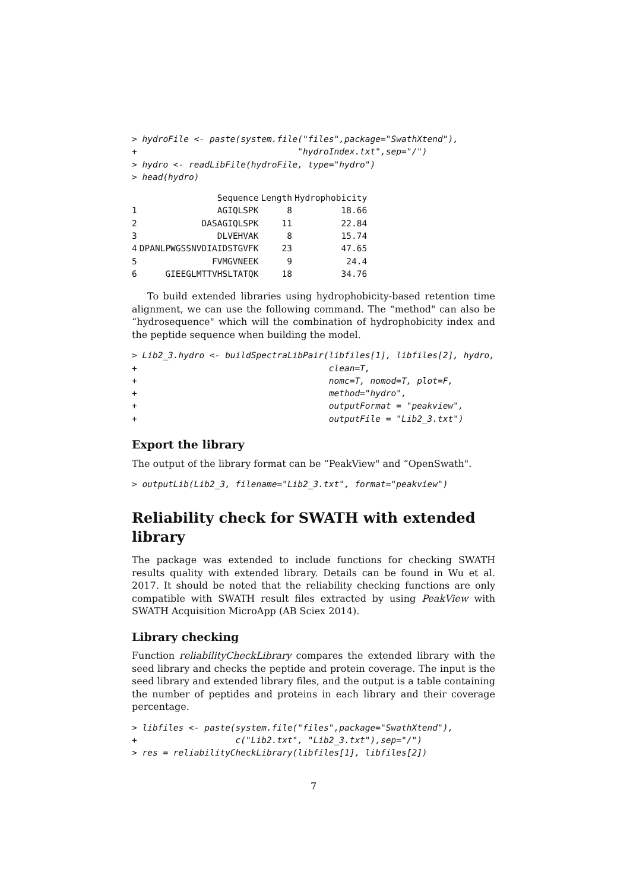> hydroFile <- paste(system.file("files",package="SwathXtend"),
+                               "hydroIndex.txt",sep="/")
> hydro <- readLibFile(hydroFile, type="hydro")
> head(hydro)
| | Sequence | Length | Hydrophobicity |
| --- | --- | --- | --- |
| 1 | AGIQLSPK | 8 | 18.66 |
| 2 | DASAGIQLSPK | 11 | 22.84 |
| 3 | DLVEHVAK | 8 | 15.74 |
| 4 | DPANLPWGSSNVDIAIDSTGVFK | 23 | 47.65 |
| 5 | FVMGVNEEK | 9 | 24.4 |
| 6 | GIEEGLMTTVHSLTATQK | 18 | 34.76 |
To build extended libraries using hydrophobicity-based retention time alignment, we can use the following command. The “method" can also be “hydrosequence" which will the combination of hydrophobicity index and the peptide sequence when building the model.
> Lib2_3.hydro <- buildSpectraLibPair(libfiles[1], libfiles[2], hydro,
+                                     clean=T,
+                                     nomc=T, nomod=T, plot=F,
+                                     method="hydro",
+                                     outputFormat = "peakview",
+                                     outputFile = "Lib2_3.txt")
Export the library
The output of the library format can be “PeakView" and “OpenSwath".
> outputLib(Lib2_3, filename="Lib2_3.txt", format="peakview")
Reliability check for SWATH with extended library
The package was extended to include functions for checking SWATH results quality with extended library. Details can be found in Wu et al. 2017. It should be noted that the reliability checking functions are only compatible with SWATH result files extracted by using PeakView with SWATH Acquisition MicroApp (AB Sciex 2014).
Library checking
Function reliabilityCheckLibrary compares the extended library with the seed library and checks the peptide and protein coverage. The input is the seed library and extended library files, and the output is a table containing the number of peptides and proteins in each library and their coverage percentage.
> libfiles <- paste(system.file("files",package="SwathXtend"),
+                   c("Lib2.txt", "Lib2_3.txt"),sep="/")
> res = reliabilityCheckLibrary(libfiles[1], libfiles[2])
7